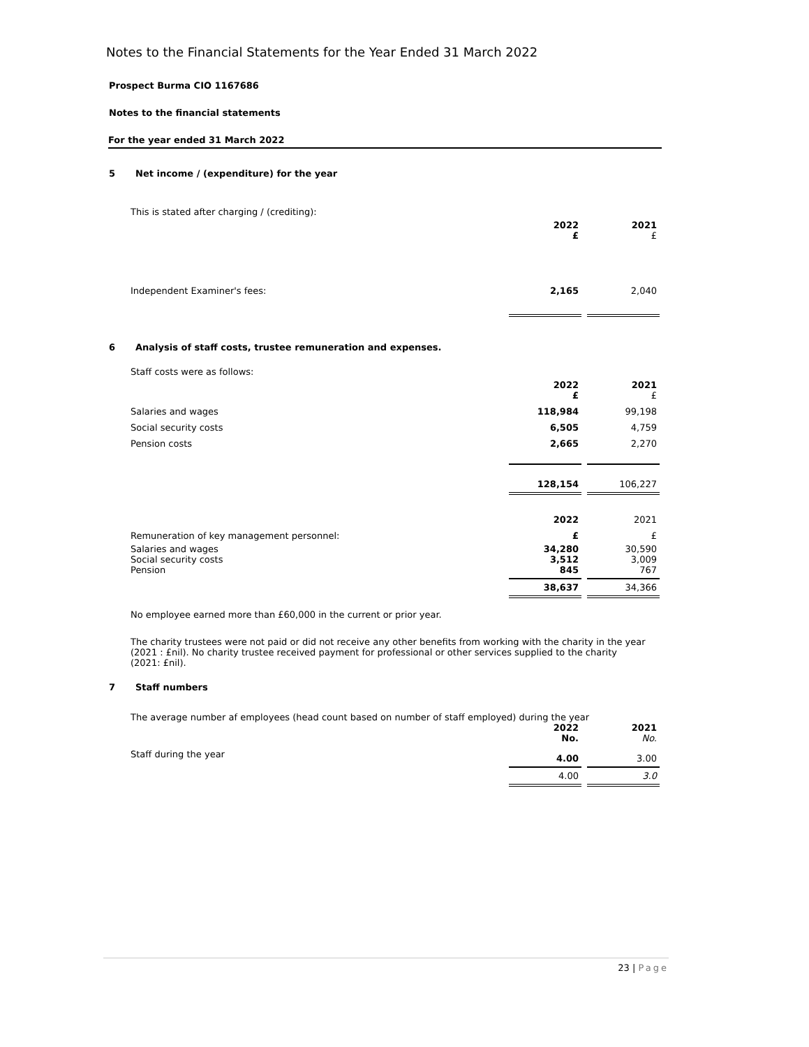Notes to the Financial Statements for the Year Ended 31 March 2022
Prospect Burma CIO 1167686
Notes to the financial statements
For the year ended 31 March 2022
5 Net income / (expenditure) for the year
This is stated after charging / (crediting):
| | 2022 £ | | 2021 £ |
| Independent Examiner's fees: | 2,165 | | 2,040 |
6 Analysis of staff costs, trustee remuneration and expenses.
Staff costs were as follows:
| | 2022 £ | | 2021 £ |
| Salaries and wages | 118,984 | | 99,198 |
| Social security costs | 6,505 | | 4,759 |
| Pension costs | 2,665 | | 2,270 |
| | 128,154 | | 106,227 |
| | 2022 | | 2021 |
| Remuneration of key management personnel: | £ | | £ |
| Salaries and wages Social security costs Pension | 34,280 3,512 845 | | 30,590 3,009 767 |
| | 38,637 | | 34,366 |
No employee earned more than £60,000 in the current or prior year.
The charity trustees were not paid or did not receive any other benefits from working with the charity in the year (2021 : £nil). No charity trustee received payment for professional or other services supplied to the charity (2021: £nil).
7 Staff numbers
The average number af employees (head count based on number of staff employed) during the year
| | 2022 No. | | 2021 No. |
| Staff during the year | 4.00 | | 3.00 |
| | 4.00 | | 3.0 |
23 | Page